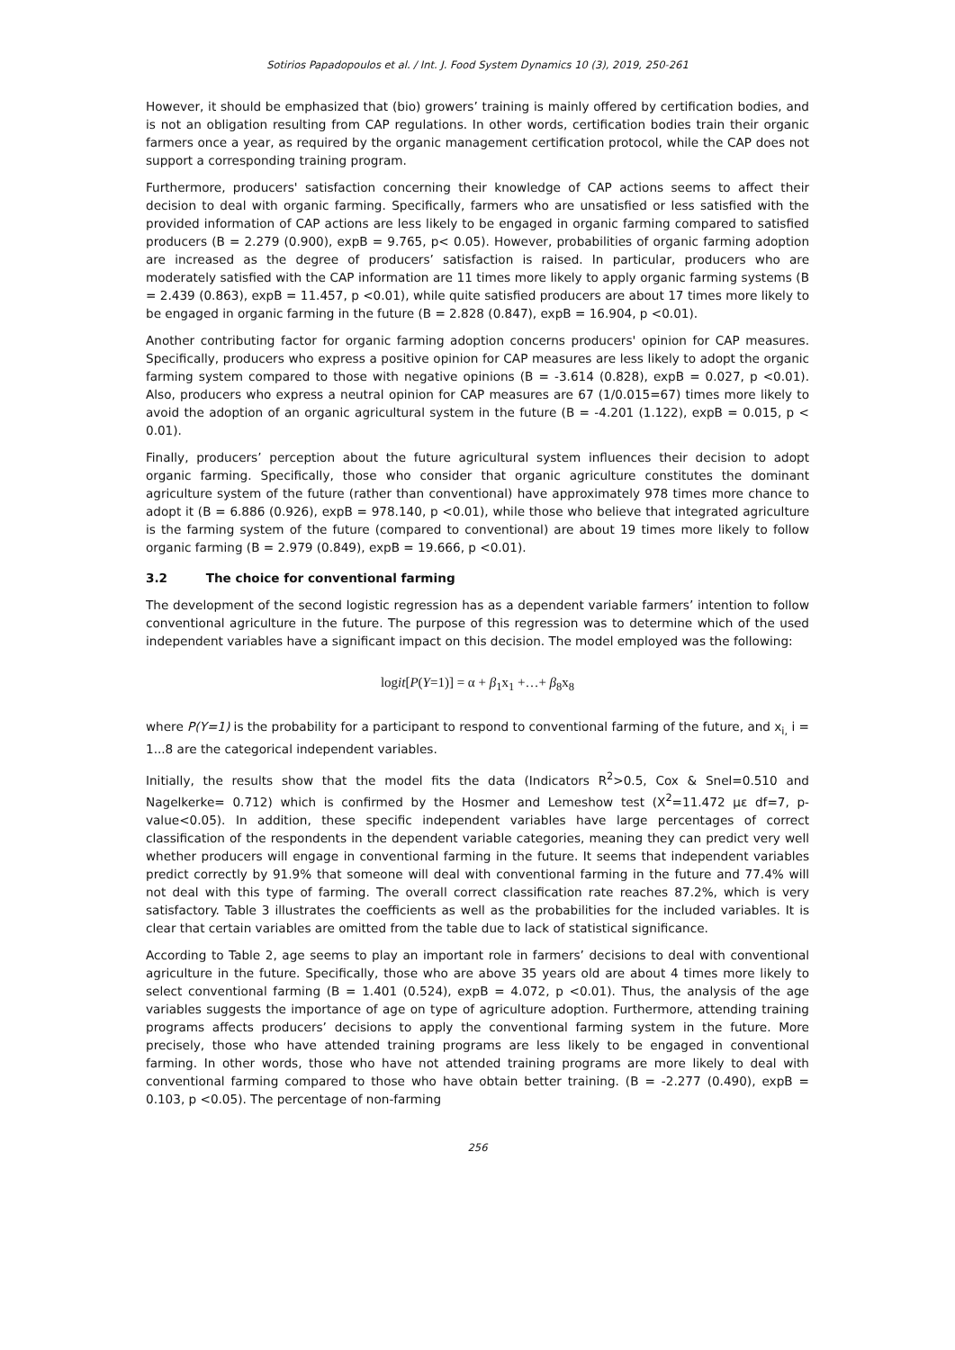Sotirios Papadopoulos et al. / Int. J. Food System Dynamics 10 (3), 2019, 250-261
However, it should be emphasized that (bio) growers’ training is mainly offered by certification bodies, and is not an obligation resulting from CAP regulations. In other words, certification bodies train their organic farmers once a year, as required by the organic management certification protocol, while the CAP does not support a corresponding training program.
Furthermore, producers' satisfaction concerning their knowledge of CAP actions seems to affect their decision to deal with organic farming. Specifically, farmers who are unsatisfied or less satisfied with the provided information of CAP actions are less likely to be engaged in organic farming compared to satisfied producers (B = 2.279 (0.900), expB = 9.765, p< 0.05). However, probabilities of organic farming adoption are increased as the degree of producers’ satisfaction is raised. In particular, producers who are moderately satisfied with the CAP information are 11 times more likely to apply organic farming systems (B = 2.439 (0.863), expB = 11.457, p <0.01), while quite satisfied producers are about 17 times more likely to be engaged in organic farming in the future (B = 2.828 (0.847), expB = 16.904, p <0.01).
Another contributing factor for organic farming adoption concerns producers' opinion for CAP measures. Specifically, producers who express a positive opinion for CAP measures are less likely to adopt the organic farming system compared to those with negative opinions (B = -3.614 (0.828), expB = 0.027, p <0.01). Also, producers who express a neutral opinion for CAP measures are 67 (1/0.015=67) times more likely to avoid the adoption of an organic agricultural system in the future (B = -4.201 (1.122), expB = 0.015, p < 0.01).
Finally, producers’ perception about the future agricultural system influences their decision to adopt organic farming. Specifically, those who consider that organic agriculture constitutes the dominant agriculture system of the future (rather than conventional) have approximately 978 times more chance to adopt it (B = 6.886 (0.926), expB = 978.140, p <0.01), while those who believe that integrated agriculture is the farming system of the future (compared to conventional) are about 19 times more likely to follow organic farming (B = 2.979 (0.849), expB = 19.666, p <0.01).
3.2 The choice for conventional farming
The development of the second logistic regression has as a dependent variable farmers’ intention to follow conventional agriculture in the future. The purpose of this regression was to determine which of the used independent variables have a significant impact on this decision. The model employed was the following:
logit[P(Y=1)] = α + β<sub>1</sub>x<sub>1</sub> +…+ β<sub>8</sub>x<sub>8</sub>
where P(Y=1) is the probability for a participant to respond to conventional farming of the future, and x<sub>i,</sub> i = 1...8 are the categorical independent variables.
Initially, the results show that the model fits the data (Indicators R<sup>2</sup>>0.5, Cox & Snel=0.510 and Nagelkerke= 0.712) which is confirmed by the Hosmer and Lemeshow test (X<sup>2</sup>=11.472 με df=7, p-value<0.05). In addition, these specific independent variables have large percentages of correct classification of the respondents in the dependent variable categories, meaning they can predict very well whether producers will engage in conventional farming in the future. It seems that independent variables predict correctly by 91.9% that someone will deal with conventional farming in the future and 77.4% will not deal with this type of farming. The overall correct classification rate reaches 87.2%, which is very satisfactory. Table 3 illustrates the coefficients as well as the probabilities for the included variables. It is clear that certain variables are omitted from the table due to lack of statistical significance.
According to Table 2, age seems to play an important role in farmers’ decisions to deal with conventional agriculture in the future. Specifically, those who are above 35 years old are about 4 times more likely to select conventional farming (B = 1.401 (0.524), expB = 4.072, p <0.01). Thus, the analysis of the age variables suggests the importance of age on type of agriculture adoption. Furthermore, attending training programs affects producers’ decisions to apply the conventional farming system in the future. More precisely, those who have attended training programs are less likely to be engaged in conventional farming. In other words, those who have not attended training programs are more likely to deal with conventional farming compared to those who have obtain better training. (B = -2.277 (0.490), expB = 0.103, p <0.05). The percentage of non-farming
256